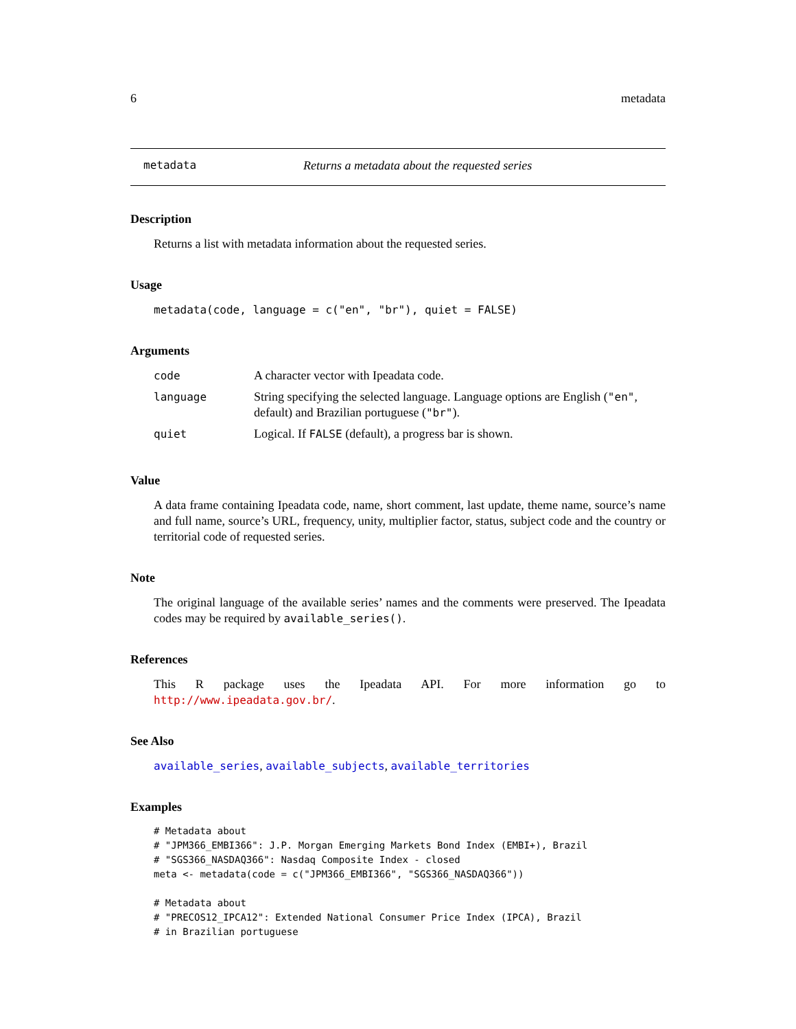6 metadata
metadata Returns a metadata about the requested series
Description
Returns a list with metadata information about the requested series.
Usage
metadata(code, language = c("en", "br"), quiet = FALSE)
Arguments
| code | A character vector with Ipeadata code. |
| language | String specifying the selected language. Language options are English ( "en" , default) and Brazilian portuguese ( "br" ). |
| quiet | Logical. If FALSE (default), a progress bar is shown. |
Value
A data frame containing Ipeadata code, name, short comment, last update, theme name, source’s name and full name, source’s URL, frequency, unity, multiplier factor, status, subject code and the country or territorial code of requested series.
Note
The original language of the available series’ names and the comments were preserved. The Ipeadata codes may be required by available_series().
References
This R package uses the Ipeadata API. For more information go to http://www.ipeadata.gov.br/.
See Also
available_series, available_subjects, available_territories
Examples
# Metadata about
# "JPM366_EMBI366": J.P. Morgan Emerging Markets Bond Index (EMBI+), Brazil
# "SGS366_NASDAQ366": Nasdaq Composite Index - closed
meta <- metadata(code = c("JPM366_EMBI366", "SGS366_NASDAQ366"))

# Metadata about
# "PRECOS12_IPCA12": Extended National Consumer Price Index (IPCA), Brazil
# in Brazilian portuguese